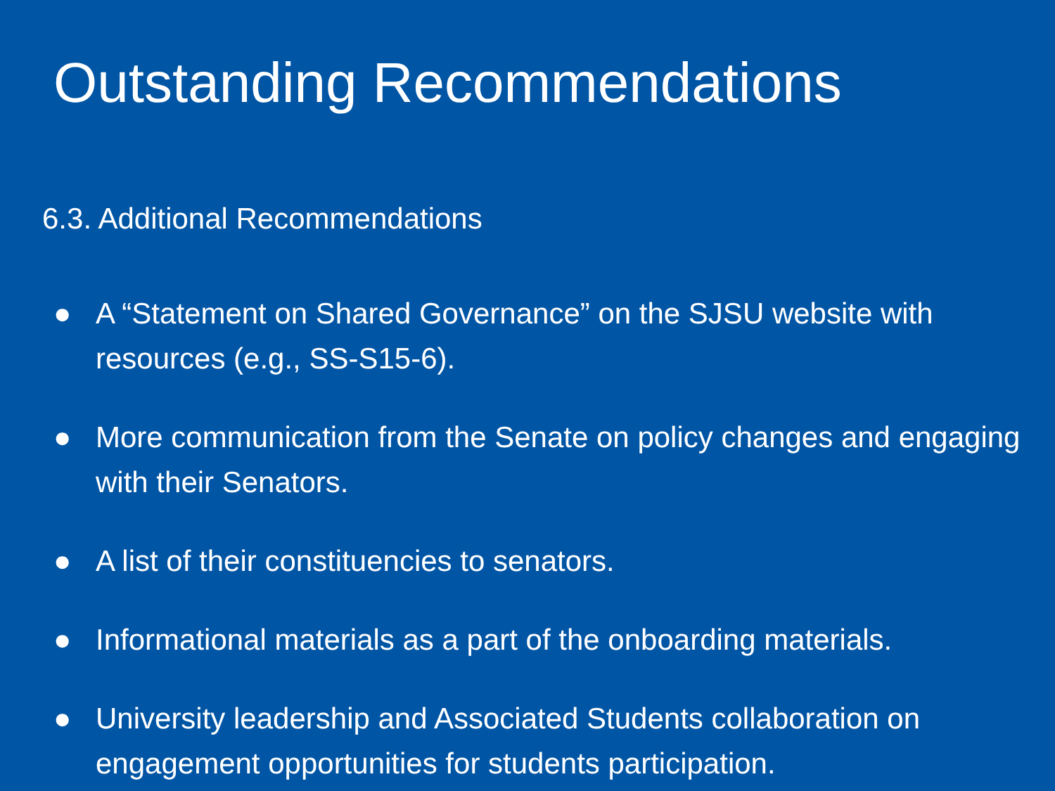Outstanding Recommendations
6.3. Additional Recommendations
● A “Statement on Shared Governance” on the SJSU website with resources (e.g., SS-S15-6).
● More communication from the Senate on policy changes and engaging with their Senators.
● A list of their constituencies to senators.
● Informational materials as a part of the onboarding materials.
● University leadership and Associated Students collaboration on engagement opportunities for students participation.